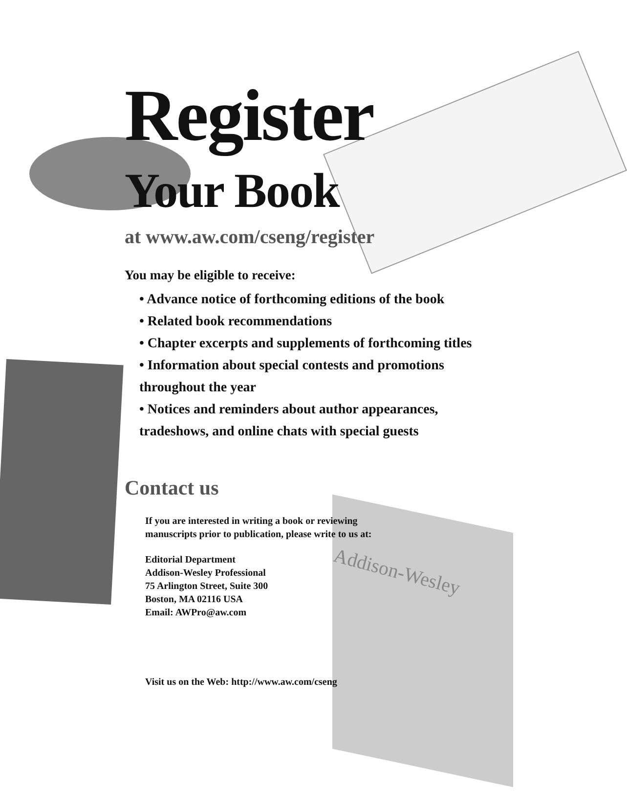Register
Your Book
at www.aw.com/cseng/register
You may be eligible to receive:
• Advance notice of forthcoming editions of the book
• Related book recommendations
• Chapter excerpts and supplements of forthcoming titles
• Information about special contests and promotions
throughout the year
• Notices and reminders about author appearances,
tradeshows, and online chats with special guests
Contact us
If you are interested in writing a book or reviewing
manuscripts prior to publication, please write to us at:
Editorial Department
Addison-Wesley Professional
75 Arlington Street, Suite 300
Boston, MA 02116 USA
Email: AWPro@aw.com
Addison-Wesley
Visit us on the Web: http://www.aw.com/cseng